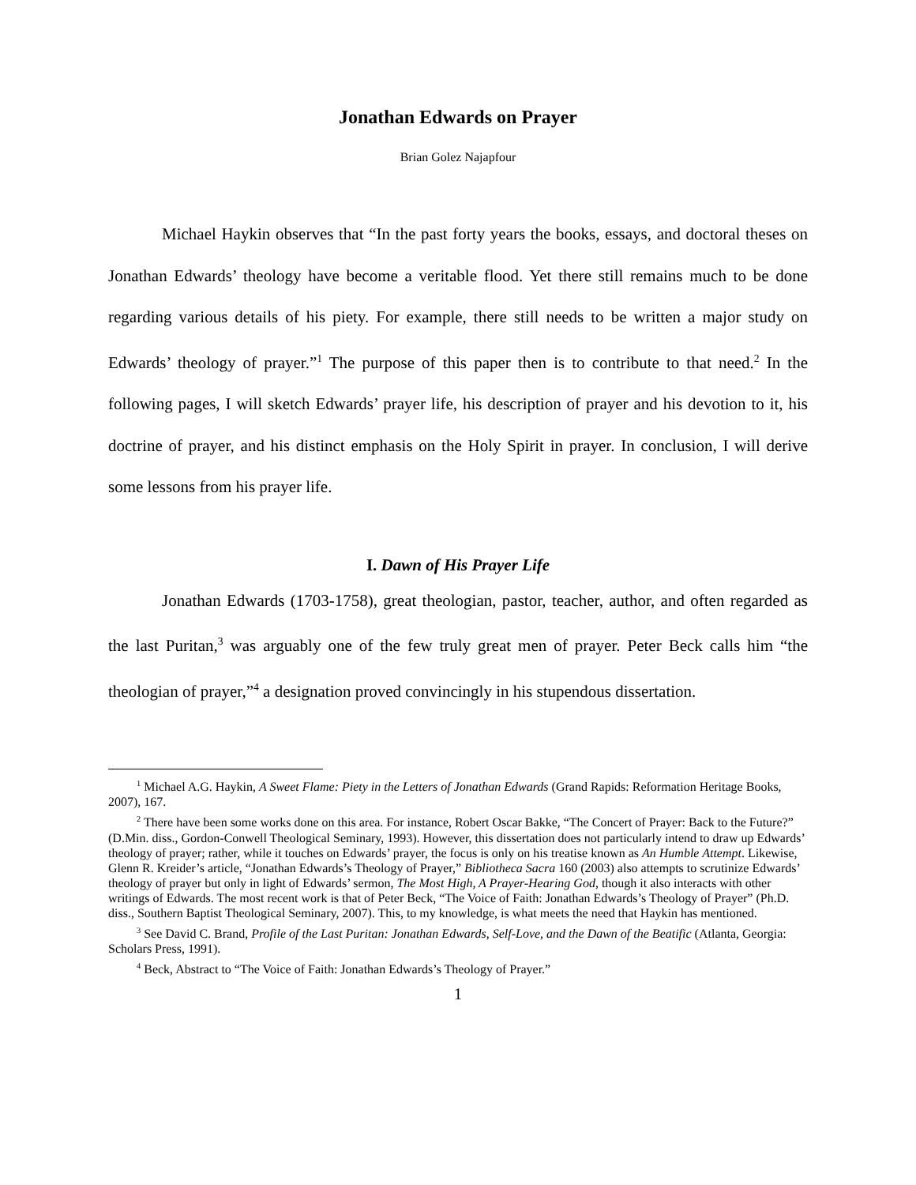Jonathan Edwards on Prayer
Brian Golez Najapfour
Michael Haykin observes that “In the past forty years the books, essays, and doctoral theses on Jonathan Edwards’ theology have become a veritable flood. Yet there still remains much to be done regarding various details of his piety. For example, there still needs to be written a major study on Edwards’ theology of prayer.”<sup>1</sup> The purpose of this paper then is to contribute to that need.<sup>2</sup> In the following pages, I will sketch Edwards’ prayer life, his description of prayer and his devotion to it, his doctrine of prayer, and his distinct emphasis on the Holy Spirit in prayer. In conclusion, I will derive some lessons from his prayer life.
I. Dawn of His Prayer Life
Jonathan Edwards (1703-1758), great theologian, pastor, teacher, author, and often regarded as the last Puritan,<sup>3</sup> was arguably one of the few truly great men of prayer. Peter Beck calls him “the theologian of prayer,”<sup>4</sup> a designation proved convincingly in his stupendous dissertation.
<sup>1</sup> Michael A.G. Haykin, A Sweet Flame: Piety in the Letters of Jonathan Edwards (Grand Rapids: Reformation Heritage Books, 2007), 167.
<sup>2</sup> There have been some works done on this area. For instance, Robert Oscar Bakke, “The Concert of Prayer: Back to the Future?” (D.Min. diss., Gordon-Conwell Theological Seminary, 1993). However, this dissertation does not particularly intend to draw up Edwards’ theology of prayer; rather, while it touches on Edwards’ prayer, the focus is only on his treatise known as An Humble Attempt. Likewise, Glenn R. Kreider’s article, “Jonathan Edwards’s Theology of Prayer,” Bibliotheca Sacra 160 (2003) also attempts to scrutinize Edwards’ theology of prayer but only in light of Edwards’ sermon, The Most High, A Prayer-Hearing God, though it also interacts with other writings of Edwards. The most recent work is that of Peter Beck, “The Voice of Faith: Jonathan Edwards’s Theology of Prayer” (Ph.D. diss., Southern Baptist Theological Seminary, 2007). This, to my knowledge, is what meets the need that Haykin has mentioned.
<sup>3</sup> See David C. Brand, Profile of the Last Puritan: Jonathan Edwards, Self-Love, and the Dawn of the Beatific (Atlanta, Georgia: Scholars Press, 1991).
<sup>4</sup> Beck, Abstract to “The Voice of Faith: Jonathan Edwards’s Theology of Prayer.”
1